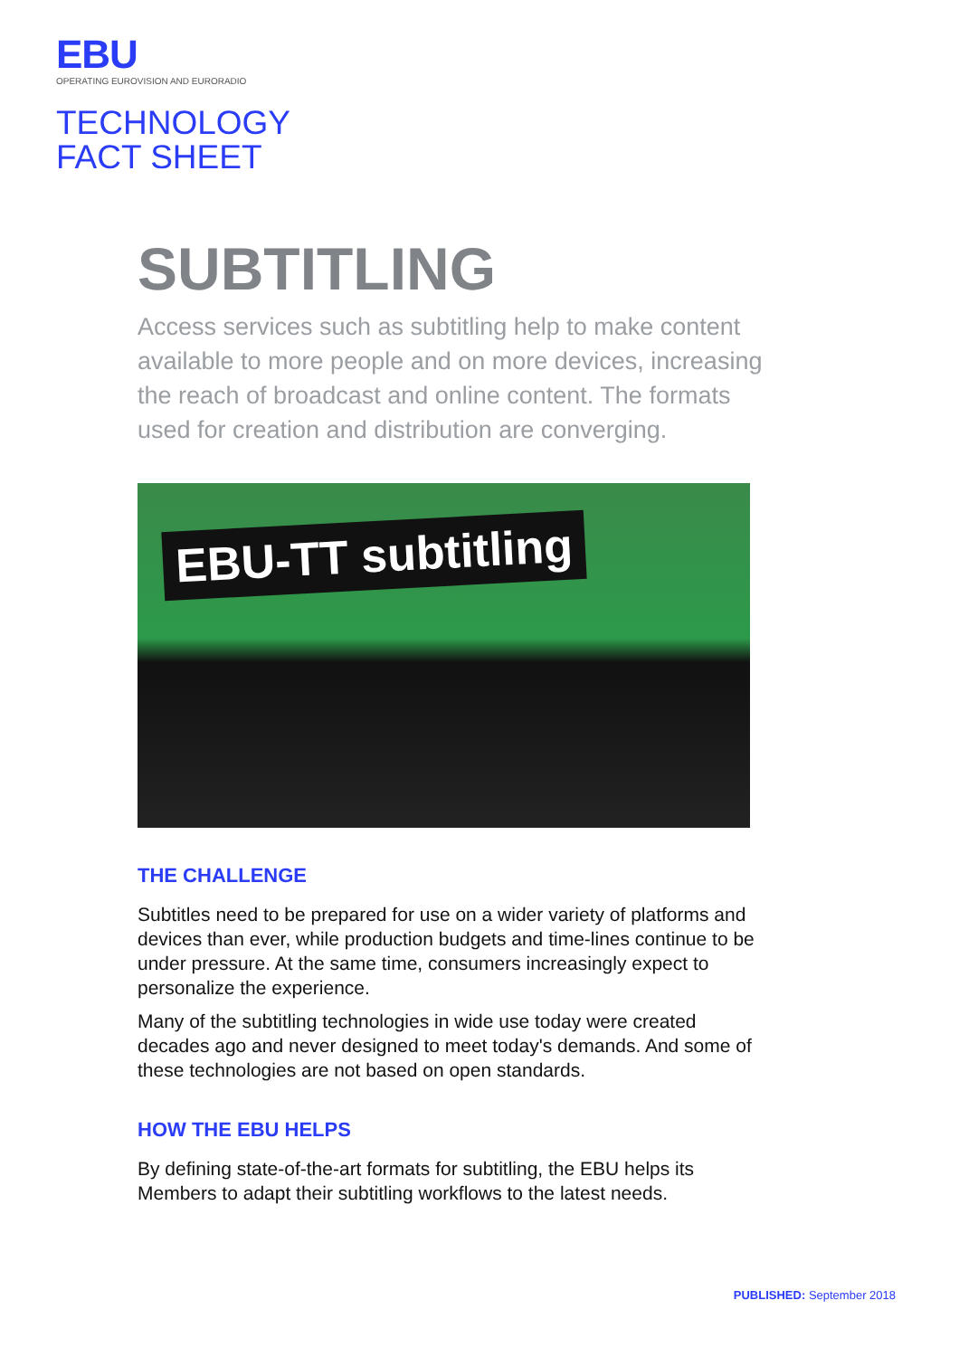EBU
OPERATING EUROVISION AND EURORADIO
TECHNOLOGY
FACT SHEET
SUBTITLING
Access services such as subtitling help to make content available to more people and on more devices, increasing the reach of broadcast and online content. The formats used for creation and distribution are converging.
EBU-TT subtitling
THE CHALLENGE
Subtitles need to be prepared for use on a wider variety of platforms and devices than ever, while production budgets and time-lines continue to be under pressure. At the same time, consumers increasingly expect to personalize the experience.
Many of the subtitling technologies in wide use today were created decades ago and never designed to meet today's demands. And some of these technologies are not based on open standards.
HOW THE EBU HELPS
By defining state-of-the-art formats for subtitling, the EBU helps its Members to adapt their subtitling workflows to the latest needs.
PUBLISHED: September 2018